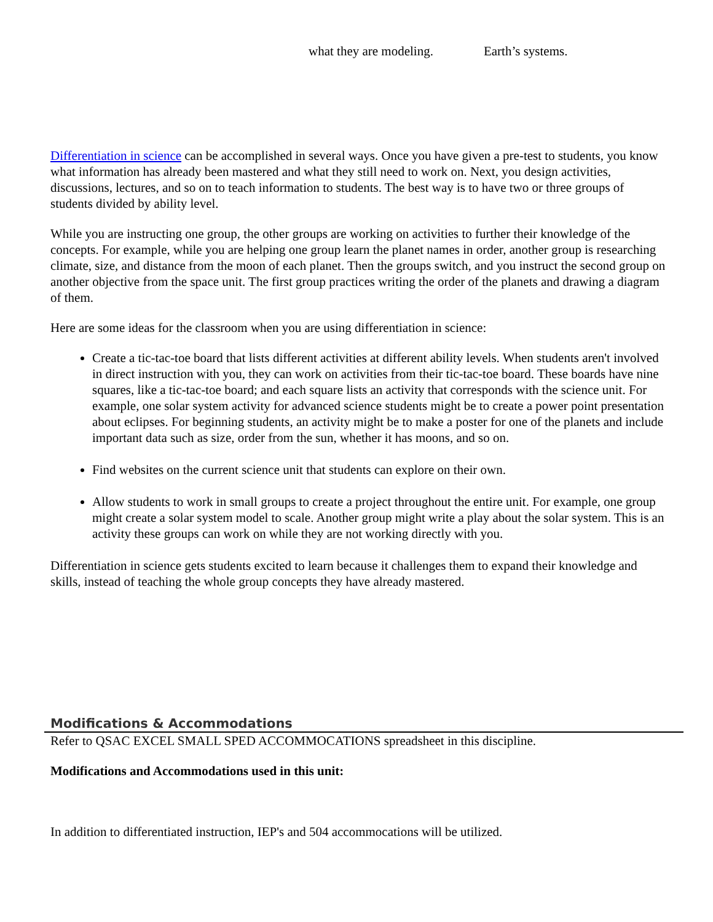what they are modeling. Earth’s systems.
Differentiation in science can be accomplished in several ways. Once you have given a pre-test to students, you know what information has already been mastered and what they still need to work on. Next, you design activities, discussions, lectures, and so on to teach information to students. The best way is to have two or three groups of students divided by ability level.
While you are instructing one group, the other groups are working on activities to further their knowledge of the concepts. For example, while you are helping one group learn the planet names in order, another group is researching climate, size, and distance from the moon of each planet. Then the groups switch, and you instruct the second group on another objective from the space unit. The first group practices writing the order of the planets and drawing a diagram of them.
Here are some ideas for the classroom when you are using differentiation in science:
Create a tic-tac-toe board that lists different activities at different ability levels. When students aren't involved in direct instruction with you, they can work on activities from their tic-tac-toe board. These boards have nine squares, like a tic-tac-toe board; and each square lists an activity that corresponds with the science unit. For example, one solar system activity for advanced science students might be to create a power point presentation about eclipses. For beginning students, an activity might be to make a poster for one of the planets and include important data such as size, order from the sun, whether it has moons, and so on.
Find websites on the current science unit that students can explore on their own.
Allow students to work in small groups to create a project throughout the entire unit. For example, one group might create a solar system model to scale. Another group might write a play about the solar system. This is an activity these groups can work on while they are not working directly with you.
Differentiation in science gets students excited to learn because it challenges them to expand their knowledge and skills, instead of teaching the whole group concepts they have already mastered.
Modifications & Accommodations
Refer to QSAC EXCEL SMALL SPED ACCOMMOCATIONS spreadsheet in this discipline.
Modifications and Accommodations used in this unit:
In addition to differentiated instruction, IEP's and 504 accommocations will be utilized.